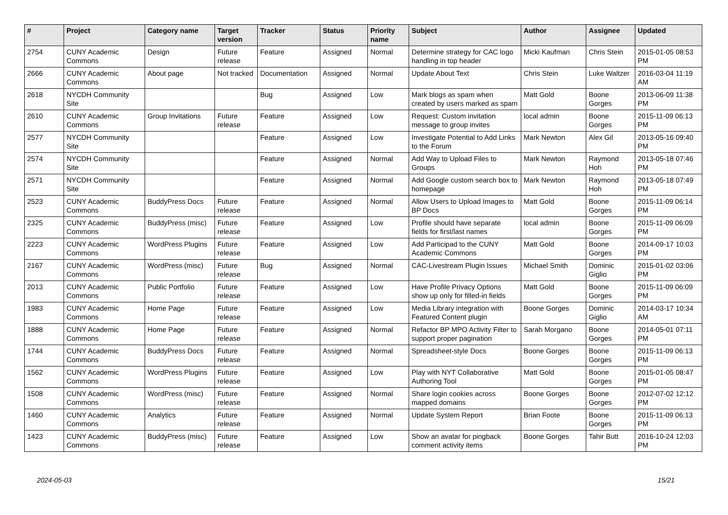| # | Project | Category name | Target version | Tracker | Status | Priority name | Subject | Author | Assignee | Updated |
| --- | --- | --- | --- | --- | --- | --- | --- | --- | --- | --- |
| 2754 | CUNY Academic Commons | Design | Future release | Feature | Assigned | Normal | Determine strategy for CAC logo handling in top header | Micki Kaufman | Chris Stein | 2015-01-05 08:53 PM |
| 2666 | CUNY Academic Commons | About page | Not tracked | Documentation | Assigned | Normal | Update About Text | Chris Stein | Luke Waltzer | 2016-03-04 11:19 AM |
| 2618 | NYCDH Community Site | | | Bug | Assigned | Low | Mark blogs as spam when created by users marked as spam | Matt Gold | Boone Gorges | 2013-06-09 11:38 PM |
| 2610 | CUNY Academic Commons | Group Invitations | Future release | Feature | Assigned | Low | Request: Custom invitation message to group invites | local admin | Boone Gorges | 2015-11-09 06:13 PM |
| 2577 | NYCDH Community Site | | | Feature | Assigned | Low | Investigate Potential to Add Links to the Forum | Mark Newton | Alex Gil | 2013-05-16 09:40 PM |
| 2574 | NYCDH Community Site | | | Feature | Assigned | Normal | Add Way to Upload Files to Groups | Mark Newton | Raymond Hoh | 2013-05-18 07:46 PM |
| 2571 | NYCDH Community Site | | | Feature | Assigned | Normal | Add Google custom search box to homepage | Mark Newton | Raymond Hoh | 2013-05-18 07:49 PM |
| 2523 | CUNY Academic Commons | BuddyPress Docs | Future release | Feature | Assigned | Normal | Allow Users to Upload Images to BP Docs | Matt Gold | Boone Gorges | 2015-11-09 06:14 PM |
| 2325 | CUNY Academic Commons | BuddyPress (misc) | Future release | Feature | Assigned | Low | Profile should have separate fields for first/last names | local admin | Boone Gorges | 2015-11-09 06:09 PM |
| 2223 | CUNY Academic Commons | WordPress Plugins | Future release | Feature | Assigned | Low | Add Participad to the CUNY Academic Commons | Matt Gold | Boone Gorges | 2014-09-17 10:03 PM |
| 2167 | CUNY Academic Commons | WordPress (misc) | Future release | Bug | Assigned | Normal | CAC-Livestream Plugin Issues | Michael Smith | Dominic Giglio | 2015-01-02 03:06 PM |
| 2013 | CUNY Academic Commons | Public Portfolio | Future release | Feature | Assigned | Low | Have Profile Privacy Options show up only for filled-in fields | Matt Gold | Boone Gorges | 2015-11-09 06:09 PM |
| 1983 | CUNY Academic Commons | Home Page | Future release | Feature | Assigned | Low | Media Library integration with Featured Content plugin | Boone Gorges | Dominic Giglio | 2014-03-17 10:34 AM |
| 1888 | CUNY Academic Commons | Home Page | Future release | Feature | Assigned | Normal | Refactor BP MPO Activity Filter to support proper pagination | Sarah Morgano | Boone Gorges | 2014-05-01 07:11 PM |
| 1744 | CUNY Academic Commons | BuddyPress Docs | Future release | Feature | Assigned | Normal | Spreadsheet-style Docs | Boone Gorges | Boone Gorges | 2015-11-09 06:13 PM |
| 1562 | CUNY Academic Commons | WordPress Plugins | Future release | Feature | Assigned | Low | Play with NYT Collaborative Authoring Tool | Matt Gold | Boone Gorges | 2015-01-05 08:47 PM |
| 1508 | CUNY Academic Commons | WordPress (misc) | Future release | Feature | Assigned | Normal | Share login cookies across mapped domains | Boone Gorges | Boone Gorges | 2012-07-02 12:12 PM |
| 1460 | CUNY Academic Commons | Analytics | Future release | Feature | Assigned | Normal | Update System Report | Brian Foote | Boone Gorges | 2015-11-09 06:13 PM |
| 1423 | CUNY Academic Commons | BuddyPress (misc) | Future release | Feature | Assigned | Low | Show an avatar for pingback comment activity items | Boone Gorges | Tahir Butt | 2016-10-24 12:03 PM |
2024-05-03 15/21